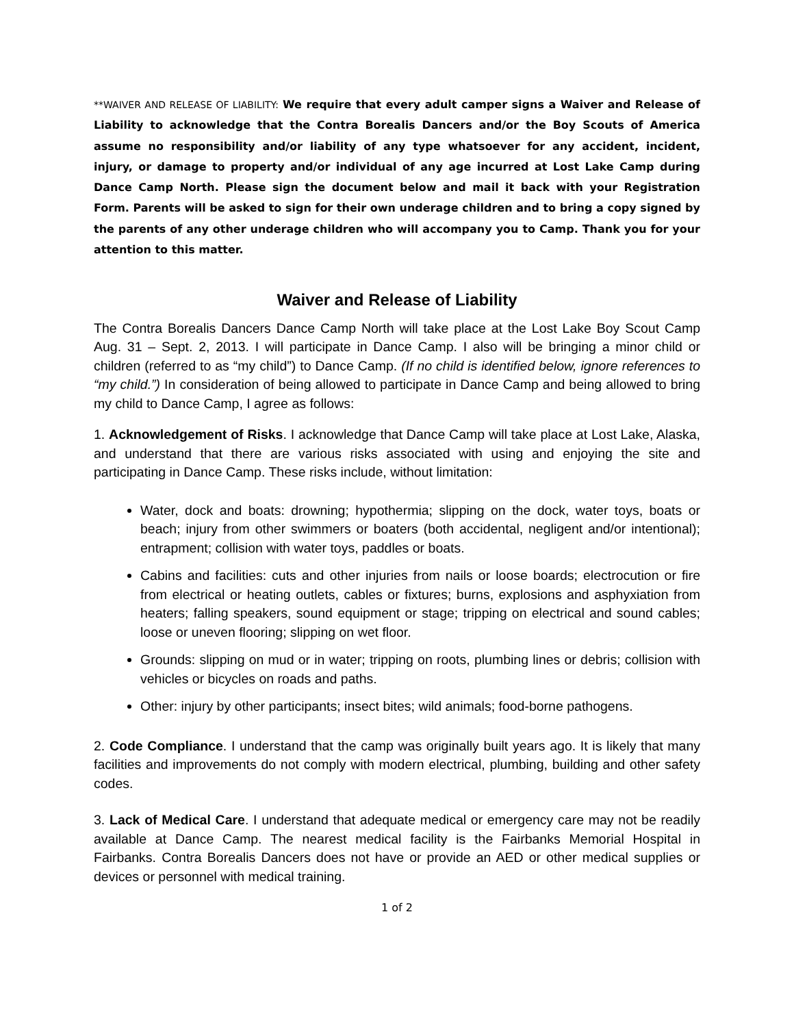**WAIVER AND RELEASE OF LIABILITY: We require that every adult camper signs a Waiver and Release of Liability to acknowledge that the Contra Borealis Dancers and/or the Boy Scouts of America assume no responsibility and/or liability of any type whatsoever for any accident, incident, injury, or damage to property and/or individual of any age incurred at Lost Lake Camp during Dance Camp North. Please sign the document below and mail it back with your Registration Form. Parents will be asked to sign for their own underage children and to bring a copy signed by the parents of any other underage children who will accompany you to Camp. Thank you for your attention to this matter.
Waiver and Release of Liability
The Contra Borealis Dancers Dance Camp North will take place at the Lost Lake Boy Scout Camp Aug. 31 – Sept. 2, 2013. I will participate in Dance Camp. I also will be bringing a minor child or children (referred to as “my child”) to Dance Camp. (If no child is identified below, ignore references to “my child.”) In consideration of being allowed to participate in Dance Camp and being allowed to bring my child to Dance Camp, I agree as follows:
1. Acknowledgement of Risks. I acknowledge that Dance Camp will take place at Lost Lake, Alaska, and understand that there are various risks associated with using and enjoying the site and participating in Dance Camp. These risks include, without limitation:
Water, dock and boats: drowning; hypothermia; slipping on the dock, water toys, boats or beach; injury from other swimmers or boaters (both accidental, negligent and/or intentional); entrapment; collision with water toys, paddles or boats.
Cabins and facilities: cuts and other injuries from nails or loose boards; electrocution or fire from electrical or heating outlets, cables or fixtures; burns, explosions and asphyxiation from heaters; falling speakers, sound equipment or stage; tripping on electrical and sound cables; loose or uneven flooring; slipping on wet floor.
Grounds: slipping on mud or in water; tripping on roots, plumbing lines or debris; collision with vehicles or bicycles on roads and paths.
Other: injury by other participants; insect bites; wild animals; food-borne pathogens.
2. Code Compliance. I understand that the camp was originally built years ago. It is likely that many facilities and improvements do not comply with modern electrical, plumbing, building and other safety codes.
3. Lack of Medical Care. I understand that adequate medical or emergency care may not be readily available at Dance Camp. The nearest medical facility is the Fairbanks Memorial Hospital in Fairbanks. Contra Borealis Dancers does not have or provide an AED or other medical supplies or devices or personnel with medical training.
1 of 2